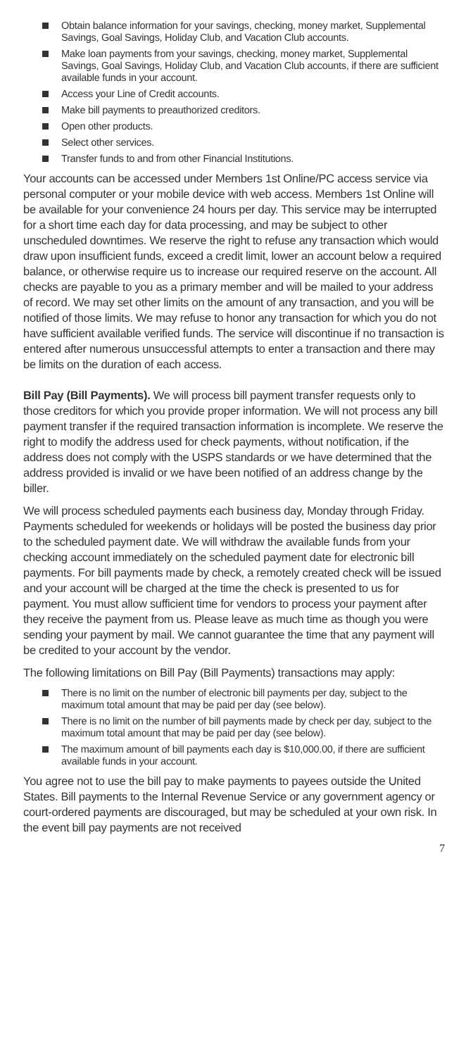Obtain balance information for your savings, checking, money market, Supplemental Savings, Goal Savings, Holiday Club, and Vacation Club accounts.
Make loan payments from your savings, checking, money market, Supplemental Savings, Goal Savings, Holiday Club, and Vacation Club accounts, if there are sufficient available funds in your account.
Access your Line of Credit accounts.
Make bill payments to preauthorized creditors.
Open other products.
Select other services.
Transfer funds to and from other Financial Institutions.
Your accounts can be accessed under Members 1st Online/PC access service via personal computer or your mobile device with web access. Members 1st Online will be available for your convenience 24 hours per day. This service may be interrupted for a short time each day for data processing, and may be subject to other unscheduled downtimes. We reserve the right to refuse any transaction which would draw upon insufficient funds, exceed a credit limit, lower an account below a required balance, or otherwise require us to increase our required reserve on the account. All checks are payable to you as a primary member and will be mailed to your address of record. We may set other limits on the amount of any transaction, and you will be notified of those limits. We may refuse to honor any transaction for which you do not have sufficient available verified funds. The service will discontinue if no transaction is entered after numerous unsuccessful attempts to enter a transaction and there may be limits on the duration of each access.
Bill Pay (Bill Payments). We will process bill payment transfer requests only to those creditors for which you provide proper information. We will not process any bill payment transfer if the required transaction information is incomplete. We reserve the right to modify the address used for check payments, without notification, if the address does not comply with the USPS standards or we have determined that the address provided is invalid or we have been notified of an address change by the biller.
We will process scheduled payments each business day, Monday through Friday. Payments scheduled for weekends or holidays will be posted the business day prior to the scheduled payment date. We will withdraw the available funds from your checking account immediately on the scheduled payment date for electronic bill payments. For bill payments made by check, a remotely created check will be issued and your account will be charged at the time the check is presented to us for payment. You must allow sufficient time for vendors to process your payment after they receive the payment from us. Please leave as much time as though you were sending your payment by mail. We cannot guarantee the time that any payment will be credited to your account by the vendor.
The following limitations on Bill Pay (Bill Payments) transactions may apply:
There is no limit on the number of electronic bill payments per day, subject to the maximum total amount that may be paid per day (see below).
There is no limit on the number of bill payments made by check per day, subject to the maximum total amount that may be paid per day (see below).
The maximum amount of bill payments each day is $10,000.00, if there are sufficient available funds in your account.
You agree not to use the bill pay to make payments to payees outside the United States. Bill payments to the Internal Revenue Service or any government agency or court-ordered payments are discouraged, but may be scheduled at your own risk. In the event bill pay payments are not received
7